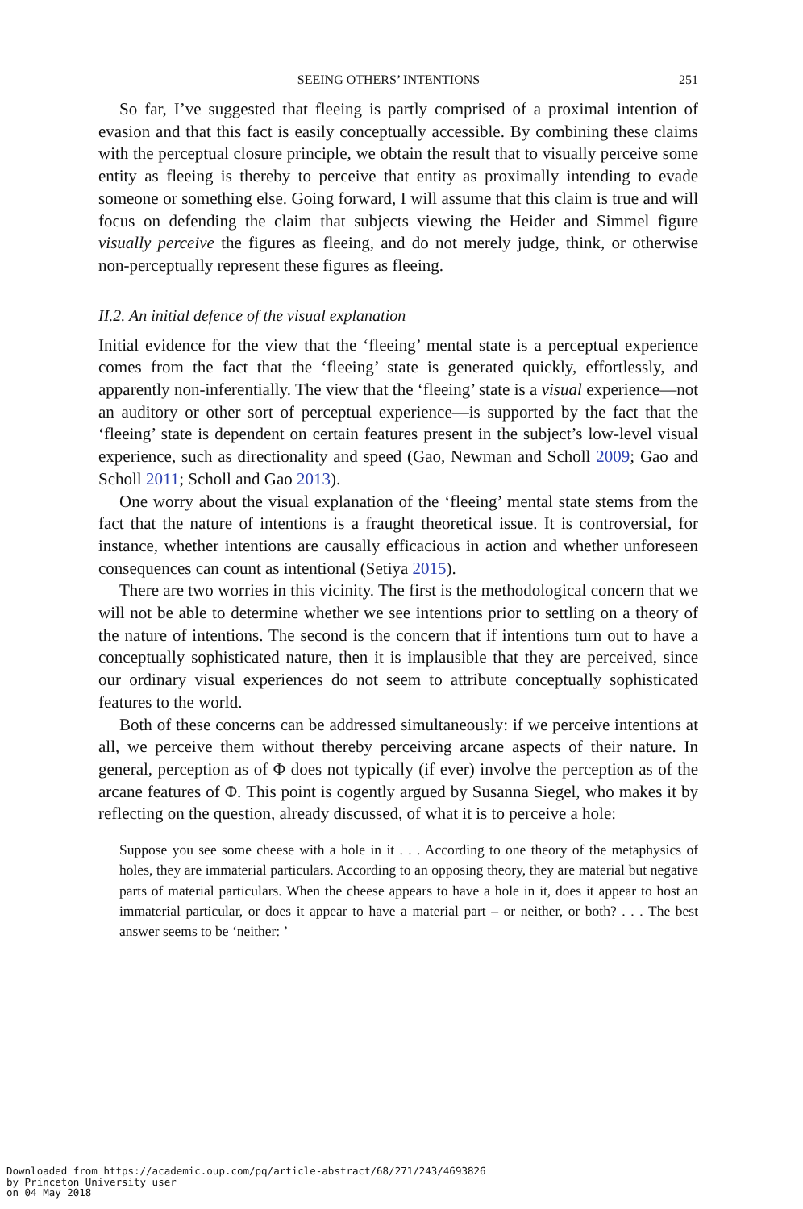SEEING OTHERS’ INTENTIONS 251
So far, I’ve suggested that fleeing is partly comprised of a proximal intention of evasion and that this fact is easily conceptually accessible. By combining these claims with the perceptual closure principle, we obtain the result that to visually perceive some entity as fleeing is thereby to perceive that entity as proximally intending to evade someone or something else. Going forward, I will assume that this claim is true and will focus on defending the claim that subjects viewing the Heider and Simmel figure visually perceive the figures as fleeing, and do not merely judge, think, or otherwise non-perceptually represent these figures as fleeing.
II.2. An initial defence of the visual explanation
Initial evidence for the view that the ‘fleeing’ mental state is a perceptual experience comes from the fact that the ‘fleeing’ state is generated quickly, effortlessly, and apparently non-inferentially. The view that the ‘fleeing’ state is a visual experience—not an auditory or other sort of perceptual experience—is supported by the fact that the ‘fleeing’ state is dependent on certain features present in the subject’s low-level visual experience, such as directionality and speed (Gao, Newman and Scholl 2009; Gao and Scholl 2011; Scholl and Gao 2013).
One worry about the visual explanation of the ‘fleeing’ mental state stems from the fact that the nature of intentions is a fraught theoretical issue. It is controversial, for instance, whether intentions are causally efficacious in action and whether unforeseen consequences can count as intentional (Setiya 2015).
There are two worries in this vicinity. The first is the methodological concern that we will not be able to determine whether we see intentions prior to settling on a theory of the nature of intentions. The second is the concern that if intentions turn out to have a conceptually sophisticated nature, then it is implausible that they are perceived, since our ordinary visual experiences do not seem to attribute conceptually sophisticated features to the world.
Both of these concerns can be addressed simultaneously: if we perceive intentions at all, we perceive them without thereby perceiving arcane aspects of their nature. In general, perception as of Φ does not typically (if ever) involve the perception as of the arcane features of Φ. This point is cogently argued by Susanna Siegel, who makes it by reflecting on the question, already discussed, of what it is to perceive a hole:
Suppose you see some cheese with a hole in it . . . According to one theory of the metaphysics of holes, they are immaterial particulars. According to an opposing theory, they are material but negative parts of material particulars. When the cheese appears to have a hole in it, does it appear to host an immaterial particular, or does it appear to have a material part – or neither, or both? . . . The best answer seems to be ‘neither: ’
Downloaded from https://academic.oup.com/pq/article-abstract/68/271/243/4693826
by Princeton University user
on 04 May 2018